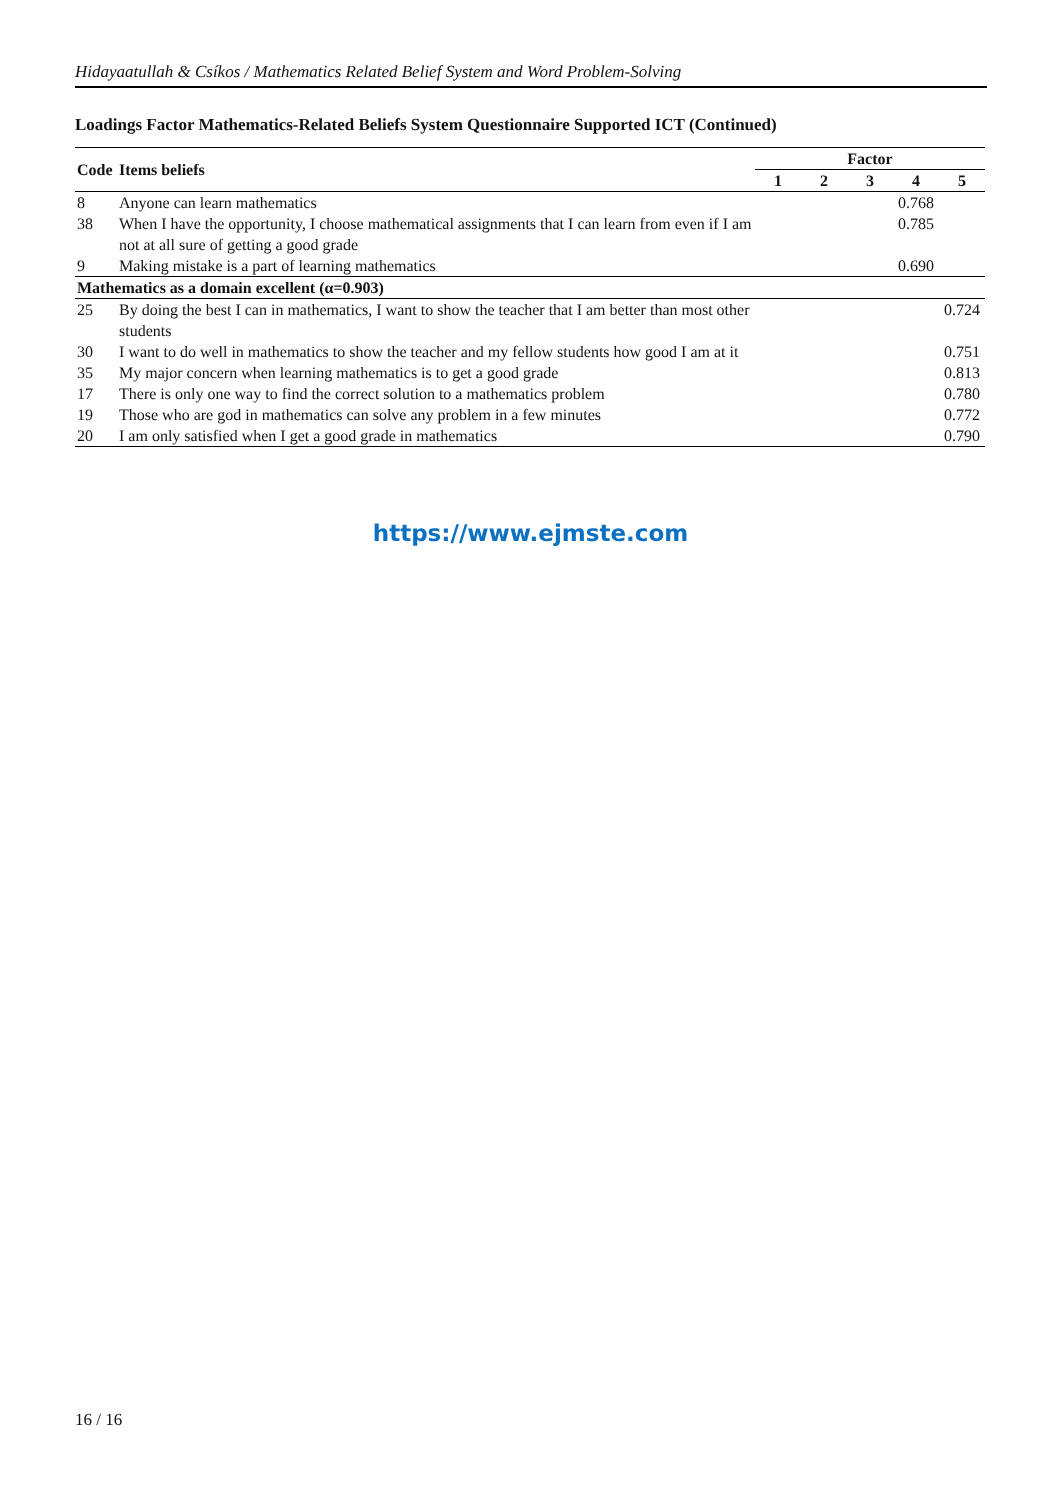Hidayaatullah & Csíkos / Mathematics Related Belief System and Word Problem-Solving
Loadings Factor Mathematics-Related Beliefs System Questionnaire Supported ICT (Continued)
| Code | Items beliefs | Factor | | | | |
| --- | --- | --- | --- | --- | --- | --- |
| | | 1 | 2 | 3 | 4 | 5 |
| 8 | Anyone can learn mathematics | | | | 0.768 | |
| 38 | When I have the opportunity, I choose mathematical assignments that I can learn from even if I am not at all sure of getting a good grade | | | | 0.785 | |
| 9 | Making mistake is a part of learning mathematics | | | | 0.690 | |
| Mathematics as a domain excellent (α=0.903) | | | | | | |
| 25 | By doing the best I can in mathematics, I want to show the teacher that I am better than most other students | | | | | 0.724 |
| 30 | I want to do well in mathematics to show the teacher and my fellow students how good I am at it | | | | | 0.751 |
| 35 | My major concern when learning mathematics is to get a good grade | | | | | 0.813 |
| 17 | There is only one way to find the correct solution to a mathematics problem | | | | | 0.780 |
| 19 | Those who are god in mathematics can solve any problem in a few minutes | | | | | 0.772 |
| 20 | I am only satisfied when I get a good grade in mathematics | | | | | 0.790 |
https://www.ejmste.com
16 / 16